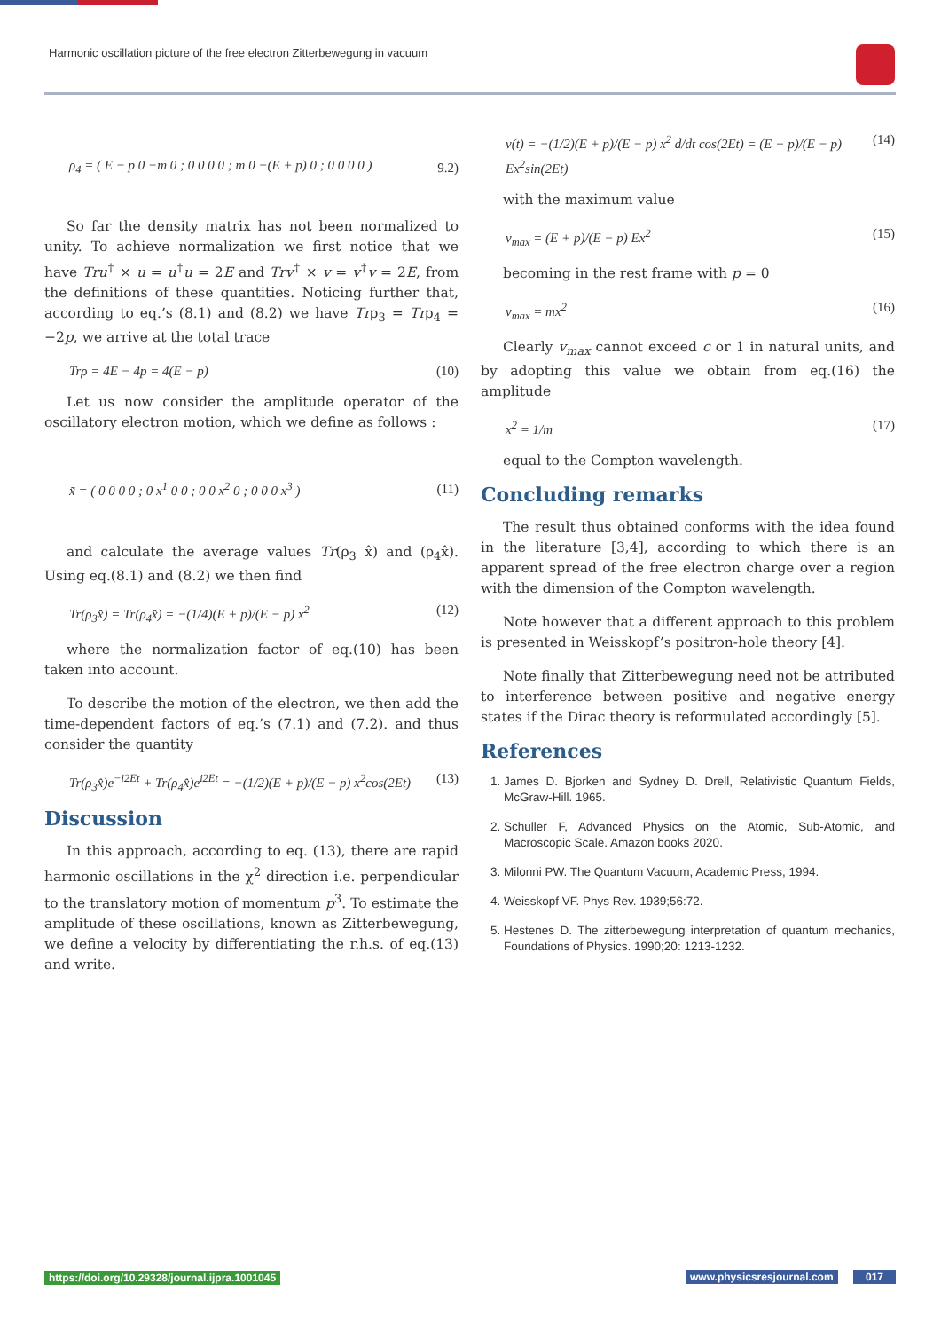Harmonic oscillation picture of the free electron Zitterbewegung in vacuum
ρ<sub>4</sub> = ( E − p 0 −m 0 ; 0 0 0 0 ; m 0 −(E + p) 0 ; 0 0 0 0 ) 9.2)
So far the density matrix has not been normalized to unity. To achieve normalization we first notice that we have Tru<sup>†</sup> × u = u<sup>†</sup>u = 2E and Trv<sup>†</sup> × v = v<sup>†</sup>v = 2E, from the definitions of these quantities. Noticing further that, according to eq.’s (8.1) and (8.2) we have Trρ<sub>3</sub> = Trρ<sub>4</sub> = −2p, we arrive at the total trace
Trρ = 4E − 4p = 4(E − p) (10)
Let us now consider the amplitude operator of the oscillatory electron motion, which we define as follows :
x̃ = ( 0 0 0 0 ; 0 x<sup>1</sup> 0 0 ; 0 0 x<sup>2</sup> 0 ; 0 0 0 x<sup>3</sup> ) (11)
and calculate the average values Tr(ρ<sub>3</sub> x̂) and (ρ<sub>4</sub>x̂). Using eq.(8.1) and (8.2) we then find
Tr(ρ<sub>3</sub>x̂) = Tr(ρ<sub>4</sub>x̂) = −(1/4)(E + p)/(E − p) x<sup>2</sup> (12)
where the normalization factor of eq.(10) has been taken into account.
To describe the motion of the electron, we then add the time-dependent factors of eq.’s (7.1) and (7.2). and thus consider the quantity
Tr(ρ<sub>3</sub>x̂)e<sup>−i2Et</sup> + Tr(ρ<sub>4</sub>x̂)e<sup>i2Et</sup> = −(1/2)(E + p)/(E − p) x<sup>2</sup>cos(2Et) (13)
Discussion
In this approach, according to eq. (13), there are rapid harmonic oscillations in the χ<sup>2</sup> direction i.e. perpendicular to the translatory motion of momentum p<sup>3</sup>. To estimate the amplitude of these oscillations, known as Zitterbewegung, we define a velocity by differentiating the r.h.s. of eq.(13) and write.
v(t) = −(1/2)(E + p)/(E − p) x<sup>2</sup> d/dt cos(2Et) = (E + p)/(E − p) Ex<sup>2</sup>sin(2Et) (14)
with the maximum value
v<sub>max</sub> = (E + p)/(E − p) Ex<sup>2</sup> (15)
becoming in the rest frame with p = 0
v<sub>max</sub> = mx<sup>2</sup> (16)
Clearly v<sub>max</sub> cannot exceed c or 1 in natural units, and by adopting this value we obtain from eq.(16) the amplitude
x<sup>2</sup> = 1/m (17)
equal to the Compton wavelength.
Concluding remarks
The result thus obtained conforms with the idea found in the literature [3,4], according to which there is an apparent spread of the free electron charge over a region with the dimension of the Compton wavelength.
Note however that a different approach to this problem is presented in Weisskopf’s positron-hole theory [4].
Note finally that Zitterbewegung need not be attributed to interference between positive and negative energy states if the Dirac theory is reformulated accordingly [5].
References
1. James D. Bjorken and Sydney D. Drell, Relativistic Quantum Fields, McGraw-Hill. 1965.
2. Schuller F, Advanced Physics on the Atomic, Sub-Atomic, and Macroscopic Scale. Amazon books 2020.
3. Milonni PW. The Quantum Vacuum, Academic Press, 1994.
4. Weisskopf VF. Phys Rev. 1939;56:72.
5. Hestenes D. The zitterbewegung interpretation of quantum mechanics, Foundations of Physics. 1990;20: 1213-1232.
https://doi.org/10.29328/journal.ijpra.1001045
www.physicsresjournal.com 017